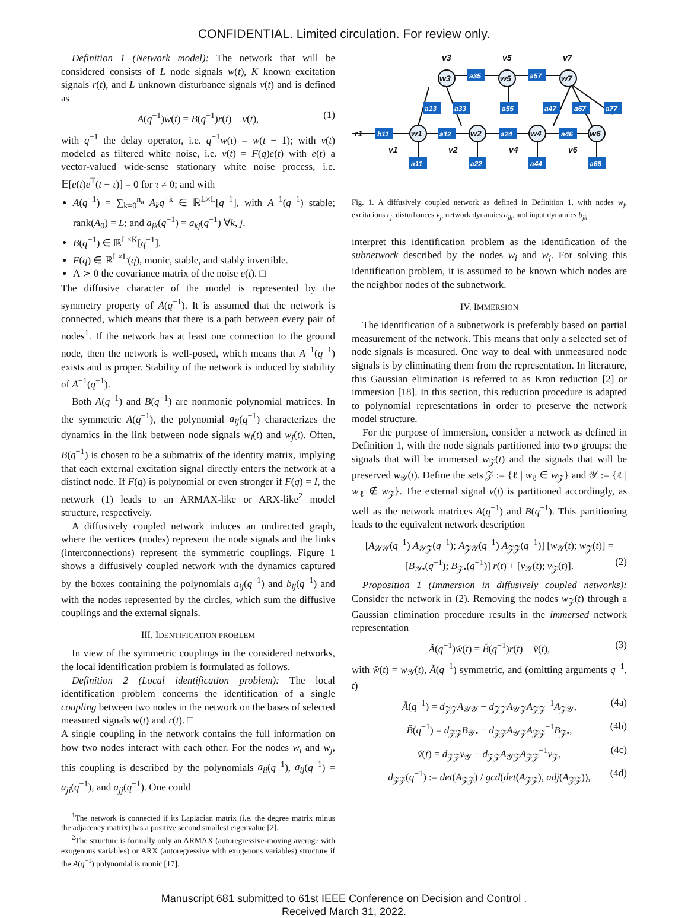CONFIDENTIAL. Limited circulation. For review only.
Definition 1 (Network model): The network that will be considered consists of L node signals w(t), K known excitation signals r(t), and L unknown disturbance signals v(t) and is defined as
A(q<sup>−1</sup>)w(t) = B(q<sup>−1</sup>)r(t) + v(t), (1)
with q<sup>−1</sup> the delay operator, i.e. q<sup>−1</sup>w(t) = w(t − 1); with v(t) modeled as filtered white noise, i.e. v(t) = F(q)e(t) with e(t) a vector-valued wide-sense stationary white noise process, i.e. 𝔼[e(t)e<sup>T</sup>(t − τ)] = 0 for τ ≠ 0; and with
A(q<sup>−1</sup>) = ∑<sub>k=0</sub><sup>n<sub>a</sub></sup> A<sub>k</sub>q<sup>−k</sup> ∈ ℝ<sup>L×L</sup>[q<sup>−1</sup>], with A<sup>−1</sup>(q<sup>−1</sup>) stable; rank(A<sub>0</sub>) = L; and a<sub>jk</sub>(q<sup>−1</sup>) = a<sub>kj</sub>(q<sup>−1</sup>) ∀k, j.
B(q<sup>−1</sup>) ∈ ℝ<sup>L×K</sup>[q<sup>−1</sup>].
F(q) ∈ ℝ<sup>L×L</sup>(q), monic, stable, and stably invertible.
Λ ≻ 0 the covariance matrix of the noise e(t). □
The diffusive character of the model is represented by the symmetry property of A(q<sup>−1</sup>). It is assumed that the network is connected, which means that there is a path between every pair of nodes<sup>1</sup>. If the network has at least one connection to the ground node, then the network is well-posed, which means that A<sup>−1</sup>(q<sup>−1</sup>) exists and is proper. Stability of the network is induced by stability of A<sup>−1</sup>(q<sup>−1</sup>).
Both A(q<sup>−1</sup>) and B(q<sup>−1</sup>) are nonmonic polynomial matrices. In the symmetric A(q<sup>−1</sup>), the polynomial a<sub>ij</sub>(q<sup>−1</sup>) characterizes the dynamics in the link between node signals w<sub>i</sub>(t) and w<sub>j</sub>(t). Often, B(q<sup>−1</sup>) is chosen to be a submatrix of the identity matrix, implying that each external excitation signal directly enters the network at a distinct node. If F(q) is polynomial or even stronger if F(q) = I, the network (1) leads to an ARMAX-like or ARX-like<sup>2</sup> model structure, respectively.
A diffusively coupled network induces an undirected graph, where the vertices (nodes) represent the node signals and the links (interconnections) represent the symmetric couplings. Figure 1 shows a diffusively coupled network with the dynamics captured by the boxes containing the polynomials a<sub>ij</sub>(q<sup>−1</sup>) and b<sub>ij</sub>(q<sup>−1</sup>) and with the nodes represented by the circles, which sum the diffusive couplings and the external signals.
III. IDENTIFICATION PROBLEM
In view of the symmetric couplings in the considered networks, the local identification problem is formulated as follows.
Definition 2 (Local identification problem): The local identification problem concerns the identification of a single coupling between two nodes in the network on the bases of selected measured signals w(t) and r(t). □
A single coupling in the network contains the full information on how two nodes interact with each other. For the nodes w<sub>i</sub> and w<sub>j</sub>, this coupling is described by the polynomials a<sub>ii</sub>(q<sup>−1</sup>), a<sub>ij</sub>(q<sup>−1</sup>) = a<sub>ji</sub>(q<sup>−1</sup>), and a<sub>jj</sub>(q<sup>−1</sup>). One could
<sup>1</sup> The network is connected if its Laplacian matrix (i.e. the degree matrix minus the adjacency matrix) has a positive second smallest eigenvalue [2].
<sup>2</sup> The structure is formally only an ARMAX (autoregressive-moving average with exogenous variables) or ARX (autoregressive with exogenous variables) structure if the A(q<sup>−1</sup>) polynomial is monic [17].
b11
a12
a24
a46
a35
a57
a13
a33
a55
a47
a67
a77
a11
a22
a44
a66
w1
w2
w4
w6
w3
w5
w7
r1
v1
v2
v4
v6
v3
v5
v7
Fig. 1. A diffusively coupled network as defined in Definition 1, with nodes w<sub>j</sub>, excitations r<sub>j</sub>, disturbances v<sub>j</sub>, network dynamics a<sub>jk</sub>, and input dynamics b<sub>jk</sub>.
interpret this identification problem as the identification of the subnetwork described by the nodes w<sub>i</sub> and w<sub>j</sub>. For solving this identification problem, it is assumed to be known which nodes are the neighbor nodes of the subnetwork.
IV. IMMERSION
The identification of a subnetwork is preferably based on partial measurement of the network. This means that only a selected set of node signals is measured. One way to deal with unmeasured node signals is by eliminating them from the representation. In literature, this Gaussian elimination is referred to as Kron reduction [2] or immersion [18]. In this section, this reduction procedure is adapted to polynomial representations in order to preserve the network model structure.
For the purpose of immersion, consider a network as defined in Definition 1, with the node signals partitioned into two groups: the signals that will be immersed w<sub>𝒵</sub>(t) and the signals that will be preserved w<sub>𝒴</sub>(t). Define the sets 𝒵 := {ℓ | w<sub>ℓ</sub> ∈ w<sub>𝒵</sub>} and 𝒴 := {ℓ | w<sub>ℓ</sub> ∉ w<sub>𝒵</sub>}. The external signal v(t) is partitioned accordingly, as well as the network matrices A(q<sup>−1</sup>) and B(q<sup>−1</sup>). This partitioning leads to the equivalent network description
[A<sub>𝒴𝒴</sub>(q<sup>−1</sup>) A<sub>𝒴𝒵</sub>(q<sup>−1</sup>); A<sub>𝒵𝒴</sub>(q<sup>−1</sup>) A<sub>𝒵𝒵</sub>(q<sup>−1</sup>)] [w<sub>𝒴</sub>(t); w<sub>𝒵</sub>(t)] =
[B<sub>𝒴•</sub>(q<sup>−1</sup>); B<sub>𝒵•</sub>(q<sup>−1</sup>)] r(t) + [v<sub>𝒴</sub>(t); v<sub>𝒵</sub>(t)]. (2)
Proposition 1 (Immersion in diffusively coupled networks): Consider the network in (2). Removing the nodes w<sub>𝒵</sub>(t) through a Gaussian elimination procedure results in the immersed network representation
Ă(q<sup>−1</sup>)w̆(t) = B̆(q<sup>−1</sup>)r(t) + v̆(t), (3)
with w̆(t) = w<sub>𝒴</sub>(t), Ă(q<sup>−1</sup>) symmetric, and (omitting arguments q<sup>−1</sup>, t)
Ă(q<sup>−1</sup>) = d<sub>𝒵𝒵</sub>A<sub>𝒴𝒴</sub> − d<sub>𝒵𝒵</sub>A<sub>𝒴𝒵</sub>A<sub>𝒵𝒵</sub><sup>−1</sup>A<sub>𝒵𝒴</sub>, (4a)
B̆(q<sup>−1</sup>) = d<sub>𝒵𝒵</sub>B<sub>𝒴•</sub> − d<sub>𝒵𝒵</sub>A<sub>𝒴𝒵</sub>A<sub>𝒵𝒵</sub><sup>−1</sup>B<sub>𝒵•</sub>, (4b)
v̆(t) = d<sub>𝒵𝒵</sub>v<sub>𝒴</sub> − d<sub>𝒵𝒵</sub>A<sub>𝒴𝒵</sub>A<sub>𝒵𝒵</sub><sup>−1</sup>v<sub>𝒵</sub>, (4c)
d<sub>𝒵𝒵</sub>(q<sup>−1</sup>) := det(A<sub>𝒵𝒵</sub>) / gcd(det(A<sub>𝒵𝒵</sub>), adj(A<sub>𝒵𝒵</sub>)), (4d)
Manuscript 681 submitted to 61st IEEE Conference on Decision and Control .
Received March 31, 2022.